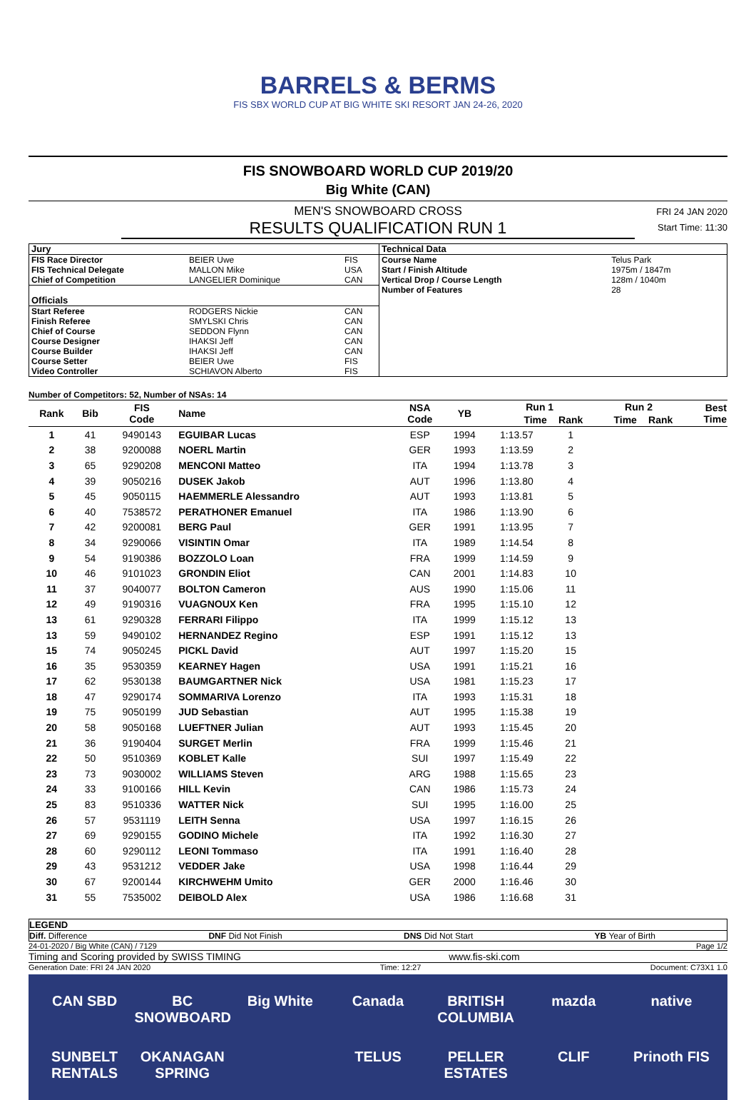BARRELS & BERMS
FIS SBX WORLD CUP AT BIG WHITE SKI RESORT JAN 24-26, 2020
FIS SNOWBOARD WORLD CUP 2019/20
Big White (CAN)
MEN'S SNOWBOARD CROSS
RESULTS QUALIFICATION RUN 1
FRI 24 JAN 2020
Start Time: 11:30
| Jury | | |
| FIS Race Director | BEIER Uwe | FIS |
| FIS Technical Delegate | MALLON Mike | USA |
| Chief of Competition | LANGELIER Dominique | CAN |
| Officials | | |
| Start Referee | RODGERS Nickie | CAN |
| Finish Referee | SMYLSKI Chris | CAN |
| Chief of Course | SEDDON Flynn | CAN |
| Course Designer | IHAKSI Jeff | CAN |
| Course Builder | IHAKSI Jeff | CAN |
| Course Setter | BEIER Uwe | FIS |
| Video Controller | SCHIAVON Alberto | FIS |
| Technical Data | |
| Course Name | Telus Park |
| Start / Finish Altitude | 1975m / 1847m |
| Vertical Drop / Course Length | 128m / 1040m |
| Number of Features | 28 |
Number of Competitors: 52, Number of NSAs: 14
| Rank | Bib | FIS Code | Name | NSA Code | YB | Run 1 | | Run 2 | | Best Time |
| --- | --- | --- | --- | --- | --- | --- | --- | --- | --- | --- |
| | | | | | | Time | Rank | Time | Rank | |
| 1 | 41 | 9490143 | EGUIBAR Lucas | ESP | 1994 | 1:13.57 | 1 | | | |
| 2 | 38 | 9200088 | NOERL Martin | GER | 1993 | 1:13.59 | 2 | | | |
| 3 | 65 | 9290208 | MENCONI Matteo | ITA | 1994 | 1:13.78 | 3 | | | |
| 4 | 39 | 9050216 | DUSEK Jakob | AUT | 1996 | 1:13.80 | 4 | | | |
| 5 | 45 | 9050115 | HAEMMERLE Alessandro | AUT | 1993 | 1:13.81 | 5 | | | |
| 6 | 40 | 7538572 | PERATHONER Emanuel | ITA | 1986 | 1:13.90 | 6 | | | |
| 7 | 42 | 9200081 | BERG Paul | GER | 1991 | 1:13.95 | 7 | | | |
| 8 | 34 | 9290066 | VISINTIN Omar | ITA | 1989 | 1:14.54 | 8 | | | |
| 9 | 54 | 9190386 | BOZZOLO Loan | FRA | 1999 | 1:14.59 | 9 | | | |
| 10 | 46 | 9101023 | GRONDIN Eliot | CAN | 2001 | 1:14.83 | 10 | | | |
| 11 | 37 | 9040077 | BOLTON Cameron | AUS | 1990 | 1:15.06 | 11 | | | |
| 12 | 49 | 9190316 | VUAGNOUX Ken | FRA | 1995 | 1:15.10 | 12 | | | |
| 13 | 61 | 9290328 | FERRARI Filippo | ITA | 1999 | 1:15.12 | 13 | | | |
| 13 | 59 | 9490102 | HERNANDEZ Regino | ESP | 1991 | 1:15.12 | 13 | | | |
| 15 | 74 | 9050245 | PICKL David | AUT | 1997 | 1:15.20 | 15 | | | |
| 16 | 35 | 9530359 | KEARNEY Hagen | USA | 1991 | 1:15.21 | 16 | | | |
| 17 | 62 | 9530138 | BAUMGARTNER Nick | USA | 1981 | 1:15.23 | 17 | | | |
| 18 | 47 | 9290174 | SOMMARIVA Lorenzo | ITA | 1993 | 1:15.31 | 18 | | | |
| 19 | 75 | 9050199 | JUD Sebastian | AUT | 1995 | 1:15.38 | 19 | | | |
| 20 | 58 | 9050168 | LUEFTNER Julian | AUT | 1993 | 1:15.45 | 20 | | | |
| 21 | 36 | 9190404 | SURGET Merlin | FRA | 1999 | 1:15.46 | 21 | | | |
| 22 | 50 | 9510369 | KOBLET Kalle | SUI | 1997 | 1:15.49 | 22 | | | |
| 23 | 73 | 9030002 | WILLIAMS Steven | ARG | 1988 | 1:15.65 | 23 | | | |
| 24 | 33 | 9100166 | HILL Kevin | CAN | 1986 | 1:15.73 | 24 | | | |
| 25 | 83 | 9510336 | WATTER Nick | SUI | 1995 | 1:16.00 | 25 | | | |
| 26 | 57 | 9531119 | LEITH Senna | USA | 1997 | 1:16.15 | 26 | | | |
| 27 | 69 | 9290155 | GODINO Michele | ITA | 1992 | 1:16.30 | 27 | | | |
| 28 | 60 | 9290112 | LEONI Tommaso | ITA | 1991 | 1:16.40 | 28 | | | |
| 29 | 43 | 9531212 | VEDDER Jake | USA | 1998 | 1:16.44 | 29 | | | |
| 30 | 67 | 9200144 | KIRCHWEHM Umito | GER | 2000 | 1:16.46 | 30 | | | |
| 31 | 55 | 7535002 | DEIBOLD Alex | USA | 1986 | 1:16.68 | 31 | | | |
LEGEND
Diff. Difference DNF Did Not Finish DNS Did Not Start YB Year of Birth
24-01-2020 / Big White (CAN) / 7129 Page 1/2
Timing and Scoring provided by SWISS TIMING www.fis-ski.com
Generation Date: FRI 24 JAN 2020 Time: 12:27 Document: C73X1 1.0
CAN SBD BC SNOWBOARD Big White Canada BRITISH COLUMBIA mazda native SUNBELT RENTALS OKANAGAN SPRING TELUS PELLER ESTATES CLIF Prinoth FIS